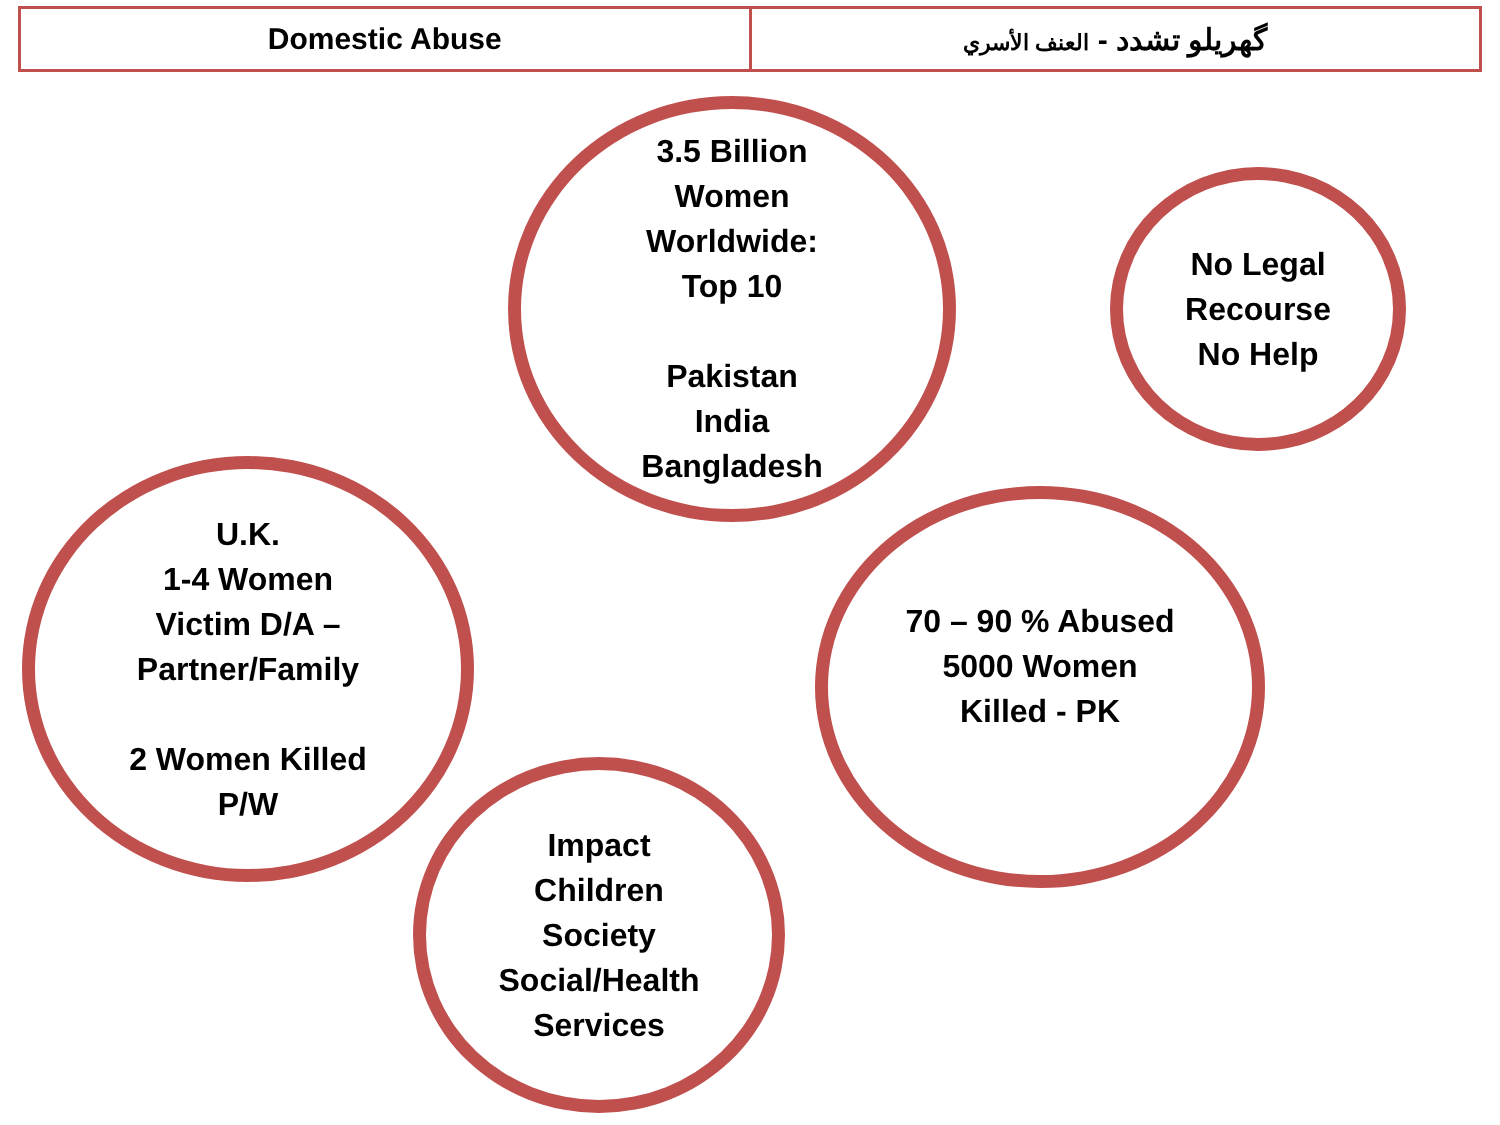| Domestic Abuse | گھریلو تشدد - العنف الأسري |
3.5 Billion
Women
Worldwide:
Top 10
Pakistan
India
Bangladesh
No Legal
Recourse
No Help
U.K.
1-4 Women
Victim D/A –
Partner/Family
2 Women Killed
P/W
70 – 90 % Abused
5000 Women
Killed - PK
Impact
Children
Society
Social/Health
Services